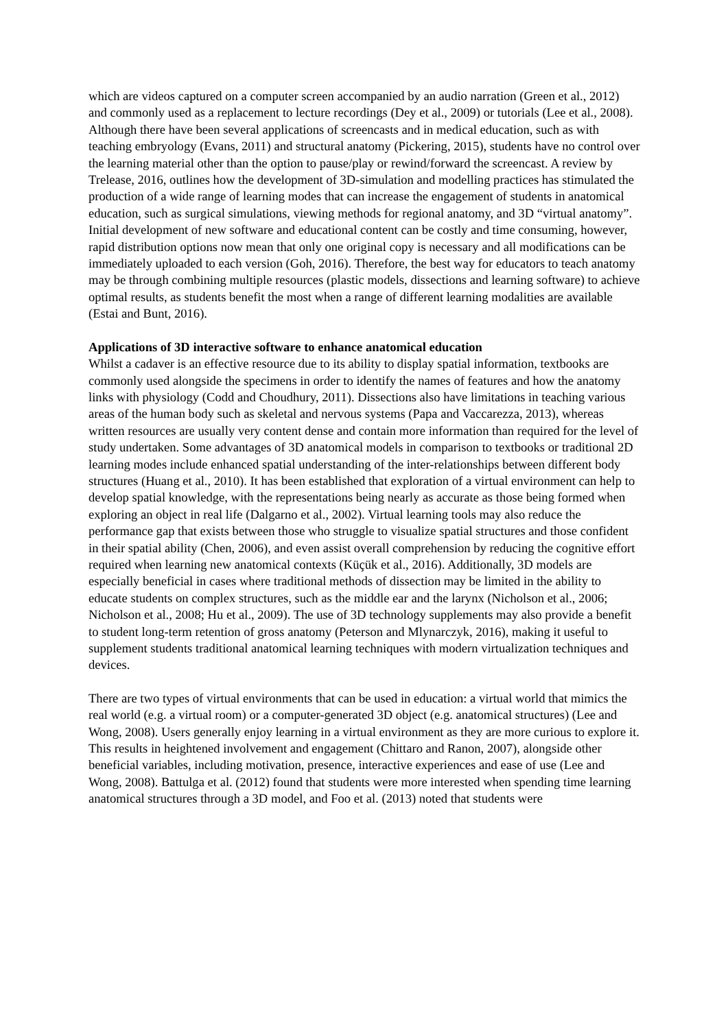which are videos captured on a computer screen accompanied by an audio narration (Green et al., 2012) and commonly used as a replacement to lecture recordings (Dey et al., 2009) or tutorials (Lee et al., 2008). Although there have been several applications of screencasts and in medical education, such as with teaching embryology (Evans, 2011) and structural anatomy (Pickering, 2015), students have no control over the learning material other than the option to pause/play or rewind/forward the screencast. A review by Trelease, 2016, outlines how the development of 3D-simulation and modelling practices has stimulated the production of a wide range of learning modes that can increase the engagement of students in anatomical education, such as surgical simulations, viewing methods for regional anatomy, and 3D “virtual anatomy”. Initial development of new software and educational content can be costly and time consuming, however, rapid distribution options now mean that only one original copy is necessary and all modifications can be immediately uploaded to each version (Goh, 2016). Therefore, the best way for educators to teach anatomy may be through combining multiple resources (plastic models, dissections and learning software) to achieve optimal results, as students benefit the most when a range of different learning modalities are available (Estai and Bunt, 2016).
Applications of 3D interactive software to enhance anatomical education
Whilst a cadaver is an effective resource due to its ability to display spatial information, textbooks are commonly used alongside the specimens in order to identify the names of features and how the anatomy links with physiology (Codd and Choudhury, 2011). Dissections also have limitations in teaching various areas of the human body such as skeletal and nervous systems (Papa and Vaccarezza, 2013), whereas written resources are usually very content dense and contain more information than required for the level of study undertaken. Some advantages of 3D anatomical models in comparison to textbooks or traditional 2D learning modes include enhanced spatial understanding of the inter-relationships between different body structures (Huang et al., 2010). It has been established that exploration of a virtual environment can help to develop spatial knowledge, with the representations being nearly as accurate as those being formed when exploring an object in real life (Dalgarno et al., 2002). Virtual learning tools may also reduce the performance gap that exists between those who struggle to visualize spatial structures and those confident in their spatial ability (Chen, 2006), and even assist overall comprehension by reducing the cognitive effort required when learning new anatomical contexts (Küçük et al., 2016). Additionally, 3D models are especially beneficial in cases where traditional methods of dissection may be limited in the ability to educate students on complex structures, such as the middle ear and the larynx (Nicholson et al., 2006; Nicholson et al., 2008; Hu et al., 2009). The use of 3D technology supplements may also provide a benefit to student long-term retention of gross anatomy (Peterson and Mlynarczyk, 2016), making it useful to supplement students traditional anatomical learning techniques with modern virtualization techniques and devices.
There are two types of virtual environments that can be used in education: a virtual world that mimics the real world (e.g. a virtual room) or a computer-generated 3D object (e.g. anatomical structures) (Lee and Wong, 2008). Users generally enjoy learning in a virtual environment as they are more curious to explore it. This results in heightened involvement and engagement (Chittaro and Ranon, 2007), alongside other beneficial variables, including motivation, presence, interactive experiences and ease of use (Lee and Wong, 2008). Battulga et al. (2012) found that students were more interested when spending time learning anatomical structures through a 3D model, and Foo et al. (2013) noted that students were